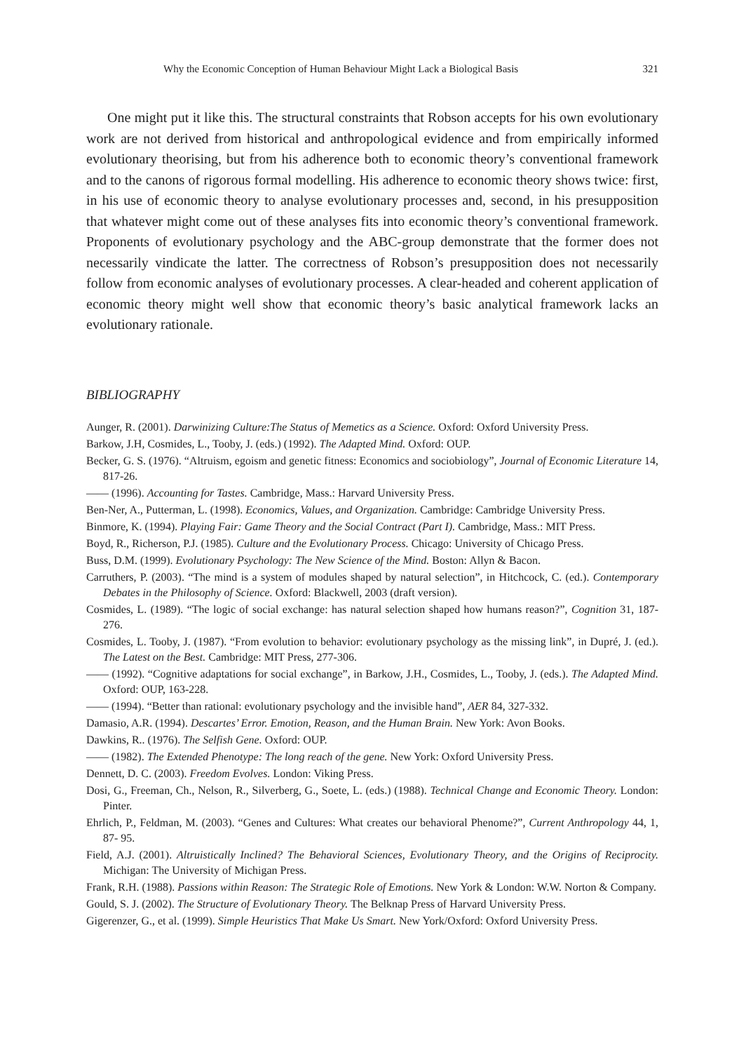Why the Economic Conception of Human Behaviour Might Lack a Biological Basis 321
One might put it like this. The structural constraints that Robson accepts for his own evolutionary work are not derived from historical and anthropological evidence and from empirically informed evolutionary theorising, but from his adherence both to economic theory’s conventional framework and to the canons of rigorous formal modelling. His adherence to economic theory shows twice: first, in his use of economic theory to analyse evolutionary processes and, second, in his presupposition that whatever might come out of these analyses fits into economic theory’s conventional framework. Proponents of evolutionary psychology and the ABC-group demonstrate that the former does not necessarily vindicate the latter. The correctness of Robson’s presupposition does not necessarily follow from economic analyses of evolutionary processes. A clear-headed and coherent application of economic theory might well show that economic theory’s basic analytical framework lacks an evolutionary rationale.
BIBLIOGRAPHY
Aunger, R. (2001). Darwinizing Culture:The Status of Memetics as a Science. Oxford: Oxford University Press.
Barkow, J.H, Cosmides, L., Tooby, J. (eds.) (1992). The Adapted Mind. Oxford: OUP.
Becker, G. S. (1976). “Altruism, egoism and genetic fitness: Economics and sociobiology”, Journal of Economic Literature 14, 817-26.
—— (1996). Accounting for Tastes. Cambridge, Mass.: Harvard University Press.
Ben-Ner, A., Putterman, L. (1998). Economics, Values, and Organization. Cambridge: Cambridge University Press.
Binmore, K. (1994). Playing Fair: Game Theory and the Social Contract (Part I). Cambridge, Mass.: MIT Press.
Boyd, R., Richerson, P.J. (1985). Culture and the Evolutionary Process. Chicago: University of Chicago Press.
Buss, D.M. (1999). Evolutionary Psychology: The New Science of the Mind. Boston: Allyn & Bacon.
Carruthers, P. (2003). “The mind is a system of modules shaped by natural selection”, in Hitchcock, C. (ed.). Contemporary Debates in the Philosophy of Science. Oxford: Blackwell, 2003 (draft version).
Cosmides, L. (1989). “The logic of social exchange: has natural selection shaped how humans reason?”, Cognition 31, 187-276.
Cosmides, L. Tooby, J. (1987). “From evolution to behavior: evolutionary psychology as the missing link”, in Dupré, J. (ed.). The Latest on the Best. Cambridge: MIT Press, 277-306.
—— (1992). “Cognitive adaptations for social exchange”, in Barkow, J.H., Cosmides, L., Tooby, J. (eds.). The Adapted Mind. Oxford: OUP, 163-228.
—— (1994). “Better than rational: evolutionary psychology and the invisible hand”, AER 84, 327-332.
Damasio, A.R. (1994). Descartes’ Error. Emotion, Reason, and the Human Brain. New York: Avon Books.
Dawkins, R.. (1976). The Selfish Gene. Oxford: OUP.
—— (1982). The Extended Phenotype: The long reach of the gene. New York: Oxford University Press.
Dennett, D. C. (2003). Freedom Evolves. London: Viking Press.
Dosi, G., Freeman, Ch., Nelson, R., Silverberg, G., Soete, L. (eds.) (1988). Technical Change and Economic Theory. London: Pinter.
Ehrlich, P., Feldman, M. (2003). “Genes and Cultures: What creates our behavioral Phenome?”, Current Anthropology 44, 1, 87- 95.
Field, A.J. (2001). Altruistically Inclined? The Behavioral Sciences, Evolutionary Theory, and the Origins of Reciprocity. Michigan: The University of Michigan Press.
Frank, R.H. (1988). Passions within Reason: The Strategic Role of Emotions. New York & London: W.W. Norton & Company.
Gould, S. J. (2002). The Structure of Evolutionary Theory. The Belknap Press of Harvard University Press.
Gigerenzer, G., et al. (1999). Simple Heuristics That Make Us Smart. New York/Oxford: Oxford University Press.